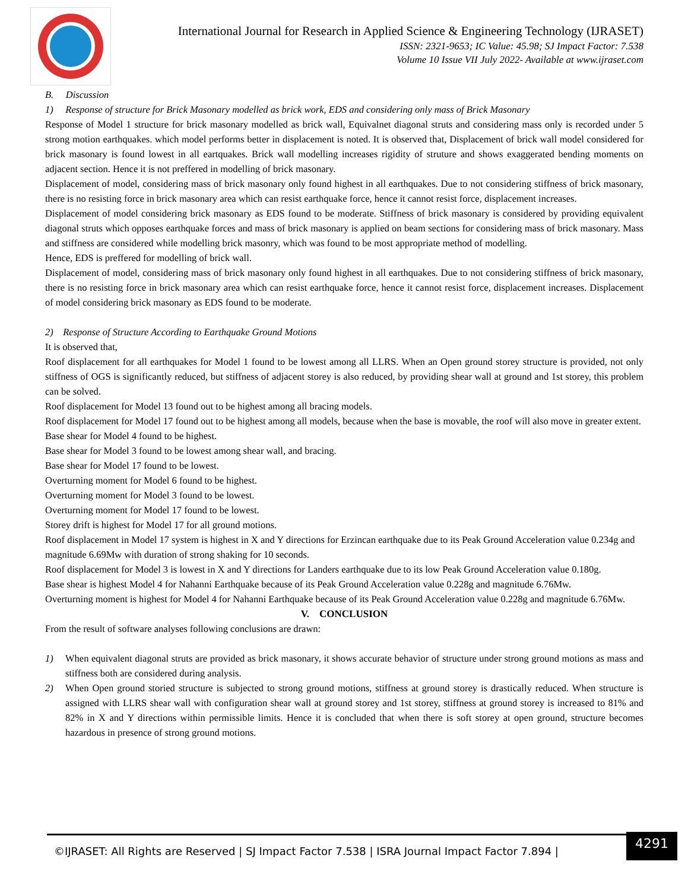International Journal for Research in Applied Science & Engineering Technology (IJRASET)
ISSN: 2321-9653; IC Value: 45.98; SJ Impact Factor: 7.538
Volume 10 Issue VII July 2022- Available at www.ijraset.com
B. Discussion
1) Response of structure for Brick Masonary modelled as brick work, EDS and considering only mass of Brick Masonary
Response of Model 1 structure for brick masonary modelled as brick wall, Equivalnet diagonal struts and considering mass only is recorded under 5 strong motion earthquakes. which model performs better in displacement is noted. It is observed that, Displacement of brick wall model considered for brick masonary is found lowest in all eartquakes. Brick wall modelling increases rigidity of struture and shows exaggerated bending moments on adjacent section. Hence it is not preffered in modelling of brick masonary.
Displacement of model, considering mass of brick masonary only found highest in all earthquakes. Due to not considering stiffness of brick masonary, there is no resisting force in brick masonary area which can resist earthquake force, hence it cannot resist force, displacement increases.
Displacement of model considering brick masonary as EDS found to be moderate. Stiffness of brick masonary is considered by providing equivalent diagonal struts which opposes earthquake forces and mass of brick masonary is applied on beam sections for considering mass of brick masonary. Mass and stiffness are considered while modelling brick masonry, which was found to be most appropriate method of modelling.
Hence, EDS is preffered for modelling of brick wall.
Displacement of model, considering mass of brick masonary only found highest in all earthquakes. Due to not considering stiffness of brick masonary, there is no resisting force in brick masonary area which can resist earthquake force, hence it cannot resist force, displacement increases. Displacement of model considering brick masonary as EDS found to be moderate.
2) Response of Structure According to Earthquake Ground Motions
It is observed that,
Roof displacement for all earthquakes for Model 1 found to be lowest among all LLRS. When an Open ground storey structure is provided, not only stiffness of OGS is significantly reduced, but stiffness of adjacent storey is also reduced, by providing shear wall at ground and 1st storey, this problem can be solved.
Roof displacement for Model 13 found out to be highest among all bracing models.
Roof displacement for Model 17 found out to be highest among all models, because when the base is movable, the roof will also move in greater extent.
Base shear for Model 4 found to be highest.
Base shear for Model 3 found to be lowest among shear wall, and bracing.
Base shear for Model 17 found to be lowest.
Overturning moment for Model 6 found to be highest.
Overturning moment for Model 3 found to be lowest.
Overturning moment for Model 17 found to be lowest.
Storey drift is highest for Model 17 for all ground motions.
Roof displacement in Model 17 system is highest in X and Y directions for Erzincan earthquake due to its Peak Ground Acceleration value 0.234g and magnitude 6.69Mw with duration of strong shaking for 10 seconds.
Roof displacement for Model 3 is lowest in X and Y directions for Landers earthquake due to its low Peak Ground Acceleration value 0.180g.
Base shear is highest Model 4 for Nahanni Earthquake because of its Peak Ground Acceleration value 0.228g and magnitude 6.76Mw.
Overturning moment is highest for Model 4 for Nahanni Earthquake because of its Peak Ground Acceleration value 0.228g and magnitude 6.76Mw.
V. CONCLUSION
From the result of software analyses following conclusions are drawn:
1) When equivalent diagonal struts are provided as brick masonary, it shows accurate behavior of structure under strong ground motions as mass and stiffness both are considered during analysis.
2) When Open ground storied structure is subjected to strong ground motions, stiffness at ground storey is drastically reduced. When structure is assigned with LLRS shear wall with configuration shear wall at ground storey and 1st storey, stiffness at ground storey is increased to 81% and 82% in X and Y directions within permissible limits. Hence it is concluded that when there is soft storey at open ground, structure becomes hazardous in presence of strong ground motions.
©IJRASET: All Rights are Reserved | SJ Impact Factor 7.538 | ISRA Journal Impact Factor 7.894 |
4291